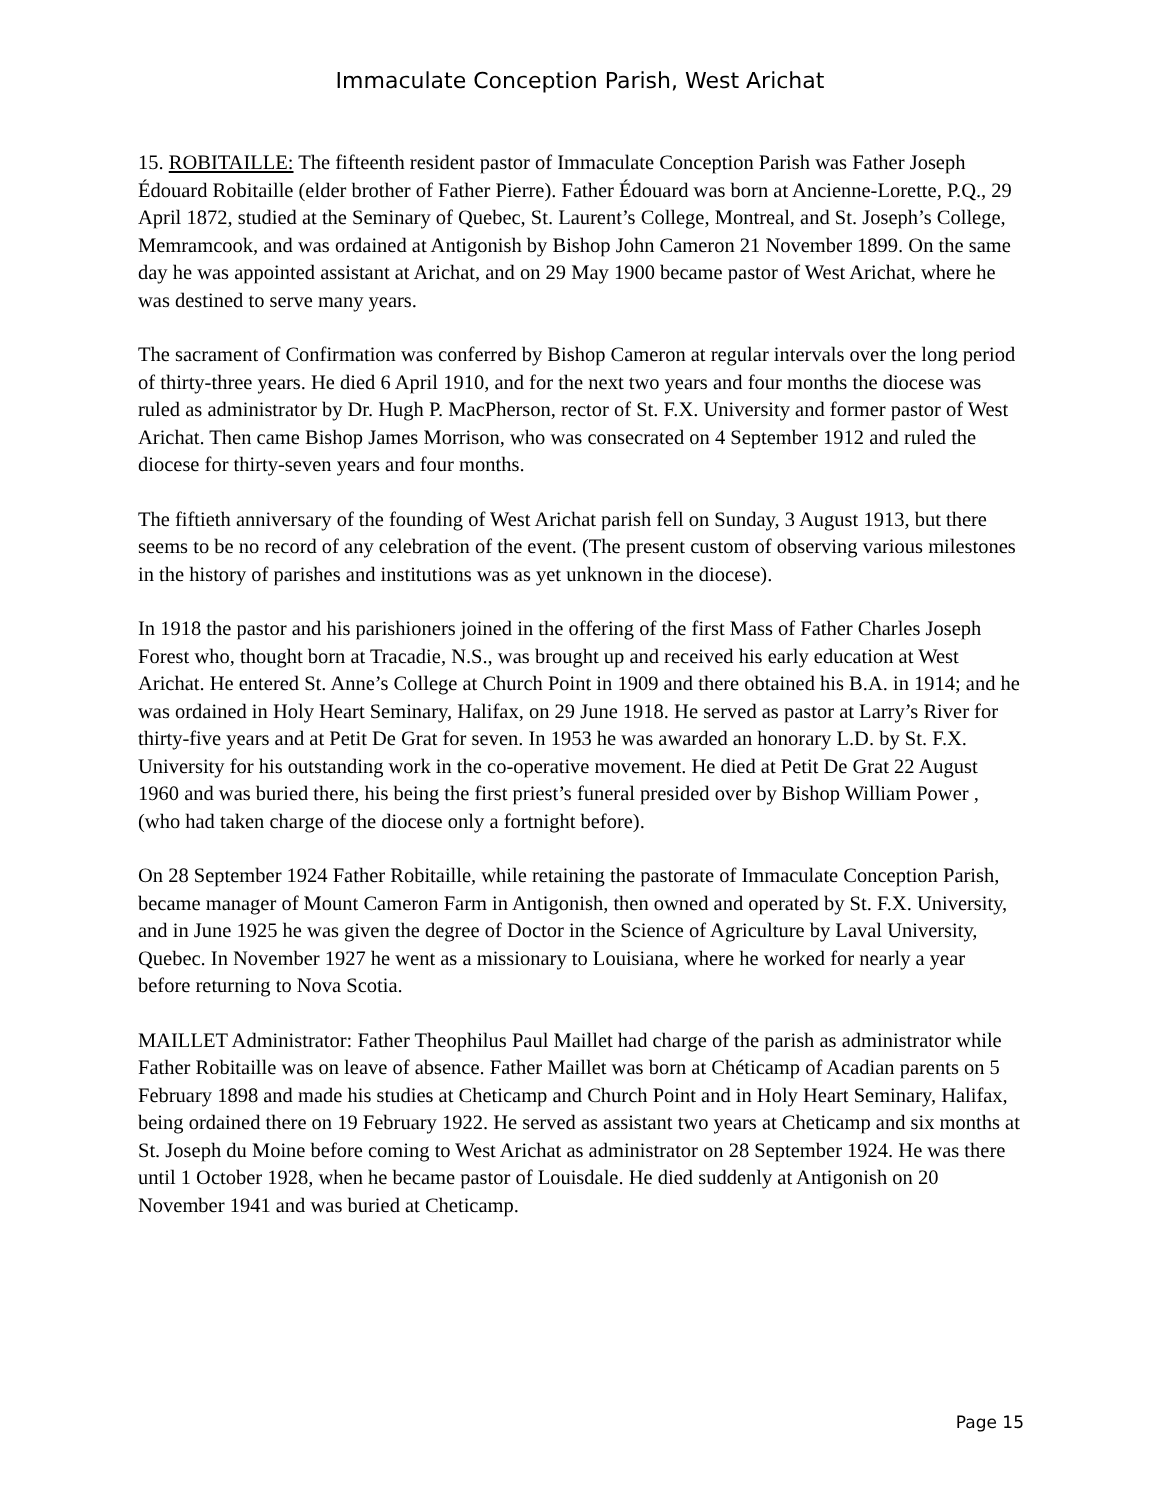Immaculate Conception Parish, West Arichat
15. ROBITAILLE: The fifteenth resident pastor of Immaculate Conception Parish was Father Joseph Édouard Robitaille (elder brother of Father Pierre). Father Édouard was born at Ancienne-Lorette, P.Q., 29 April 1872, studied at the Seminary of Quebec, St. Laurent’s College, Montreal, and St. Joseph’s College, Memramcook, and was ordained at Antigonish by Bishop John Cameron 21 November 1899. On the same day he was appointed assistant at Arichat, and on 29 May 1900 became pastor of West Arichat, where he was destined to serve many years.
The sacrament of Confirmation was conferred by Bishop Cameron at regular intervals over the long period of thirty-three years. He died 6 April 1910, and for the next two years and four months the diocese was ruled as administrator by Dr. Hugh P. MacPherson, rector of St. F.X. University and former pastor of West Arichat. Then came Bishop James Morrison, who was consecrated on 4 September 1912 and ruled the diocese for thirty-seven years and four months.
The fiftieth anniversary of the founding of West Arichat parish fell on Sunday, 3 August 1913, but there seems to be no record of any celebration of the event. (The present custom of observing various milestones in the history of parishes and institutions was as yet unknown in the diocese).
In 1918 the pastor and his parishioners joined in the offering of the first Mass of Father Charles Joseph Forest who, thought born at Tracadie, N.S., was brought up and received his early education at West Arichat. He entered St. Anne’s College at Church Point in 1909 and there obtained his B.A. in 1914; and he was ordained in Holy Heart Seminary, Halifax, on 29 June 1918. He served as pastor at Larry’s River for thirty-five years and at Petit De Grat for seven. In 1953 he was awarded an honorary L.D. by St. F.X. University for his outstanding work in the co-operative movement. He died at Petit De Grat 22 August 1960 and was buried there, his being the first priest’s funeral presided over by Bishop William Power , (who had taken charge of the diocese only a fortnight before).
On 28 September 1924 Father Robitaille, while retaining the pastorate of Immaculate Conception Parish, became manager of Mount Cameron Farm in Antigonish, then owned and operated by St. F.X. University, and in June 1925 he was given the degree of Doctor in the Science of Agriculture by Laval University, Quebec. In November 1927 he went as a missionary to Louisiana, where he worked for nearly a year before returning to Nova Scotia.
MAILLET Administrator: Father Theophilus Paul Maillet had charge of the parish as administrator while Father Robitaille was on leave of absence. Father Maillet was born at Chéticamp of Acadian parents on 5 February 1898 and made his studies at Cheticamp and Church Point and in Holy Heart Seminary, Halifax, being ordained there on 19 February 1922. He served as assistant two years at Cheticamp and six months at St. Joseph du Moine before coming to West Arichat as administrator on 28 September 1924. He was there until 1 October 1928, when he became pastor of Louisdale. He died suddenly at Antigonish on 20 November 1941 and was buried at Cheticamp.
Page 15